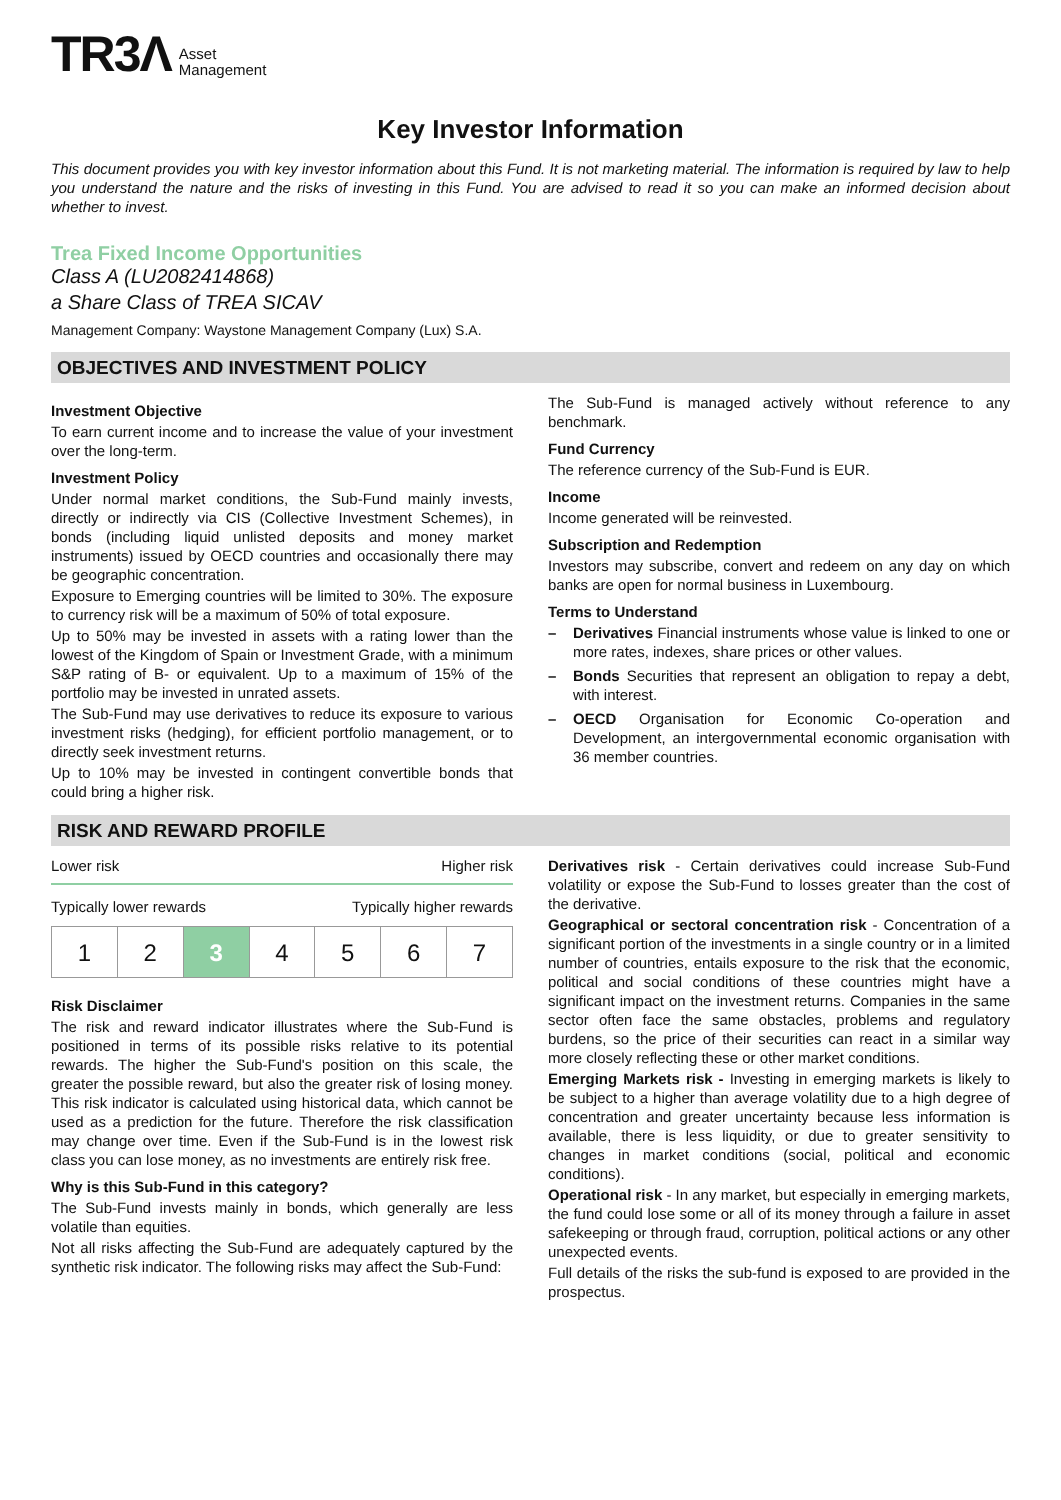TR3Λ Asset
Management
Key Investor Information
This document provides you with key investor information about this Fund. It is not marketing material. The information is required by law to help you understand the nature and the risks of investing in this Fund. You are advised to read it so you can make an informed decision about whether to invest.
Trea Fixed Income Opportunities
Class A (LU2082414868)
a Share Class of TREA SICAV
Management Company: Waystone Management Company (Lux) S.A.
OBJECTIVES AND INVESTMENT POLICY
Investment Objective
To earn current income and to increase the value of your investment over the long-term.
Investment Policy
Under normal market conditions, the Sub-Fund mainly invests, directly or indirectly via CIS (Collective Investment Schemes), in bonds (including liquid unlisted deposits and money market instruments) issued by OECD countries and occasionally there may be geographic concentration.
Exposure to Emerging countries will be limited to 30%. The exposure to currency risk will be a maximum of 50% of total exposure.
Up to 50% may be invested in assets with a rating lower than the lowest of the Kingdom of Spain or Investment Grade, with a minimum S&P rating of B- or equivalent. Up to a maximum of 15% of the portfolio may be invested in unrated assets.
The Sub-Fund may use derivatives to reduce its exposure to various investment risks (hedging), for efficient portfolio management, or to directly seek investment returns.
Up to 10% may be invested in contingent convertible bonds that could bring a higher risk.
The Sub-Fund is managed actively without reference to any benchmark.
Fund Currency
The reference currency of the Sub-Fund is EUR.
Income
Income generated will be reinvested.
Subscription and Redemption
Investors may subscribe, convert and redeem on any day on which banks are open for normal business in Luxembourg.
Terms to Understand
– Derivatives Financial instruments whose value is linked to one or more rates, indexes, share prices or other values.
– Bonds Securities that represent an obligation to repay a debt, with interest.
– OECD Organisation for Economic Co-operation and Development, an intergovernmental economic organisation with 36 member countries.
RISK AND REWARD PROFILE
Lower risk Higher risk
Typically lower rewards Typically higher rewards
| 1 | 2 | 3 | 4 | 5 | 6 | 7 |
Risk Disclaimer
The risk and reward indicator illustrates where the Sub-Fund is positioned in terms of its possible risks relative to its potential rewards. The higher the Sub-Fund's position on this scale, the greater the possible reward, but also the greater risk of losing money. This risk indicator is calculated using historical data, which cannot be used as a prediction for the future. Therefore the risk classification may change over time. Even if the Sub-Fund is in the lowest risk class you can lose money, as no investments are entirely risk free.
Why is this Sub-Fund in this category?
The Sub-Fund invests mainly in bonds, which generally are less volatile than equities.
Not all risks affecting the Sub-Fund are adequately captured by the synthetic risk indicator. The following risks may affect the Sub-Fund:
Derivatives risk - Certain derivatives could increase Sub-Fund volatility or expose the Sub-Fund to losses greater than the cost of the derivative.
Geographical or sectoral concentration risk - Concentration of a significant portion of the investments in a single country or in a limited number of countries, entails exposure to the risk that the economic, political and social conditions of these countries might have a significant impact on the investment returns. Companies in the same sector often face the same obstacles, problems and regulatory burdens, so the price of their securities can react in a similar way more closely reflecting these or other market conditions.
Emerging Markets risk - Investing in emerging markets is likely to be subject to a higher than average volatility due to a high degree of concentration and greater uncertainty because less information is available, there is less liquidity, or due to greater sensitivity to changes in market conditions (social, political and economic conditions).
Operational risk - In any market, but especially in emerging markets, the fund could lose some or all of its money through a failure in asset safekeeping or through fraud, corruption, political actions or any other unexpected events.
Full details of the risks the sub-fund is exposed to are provided in the prospectus.